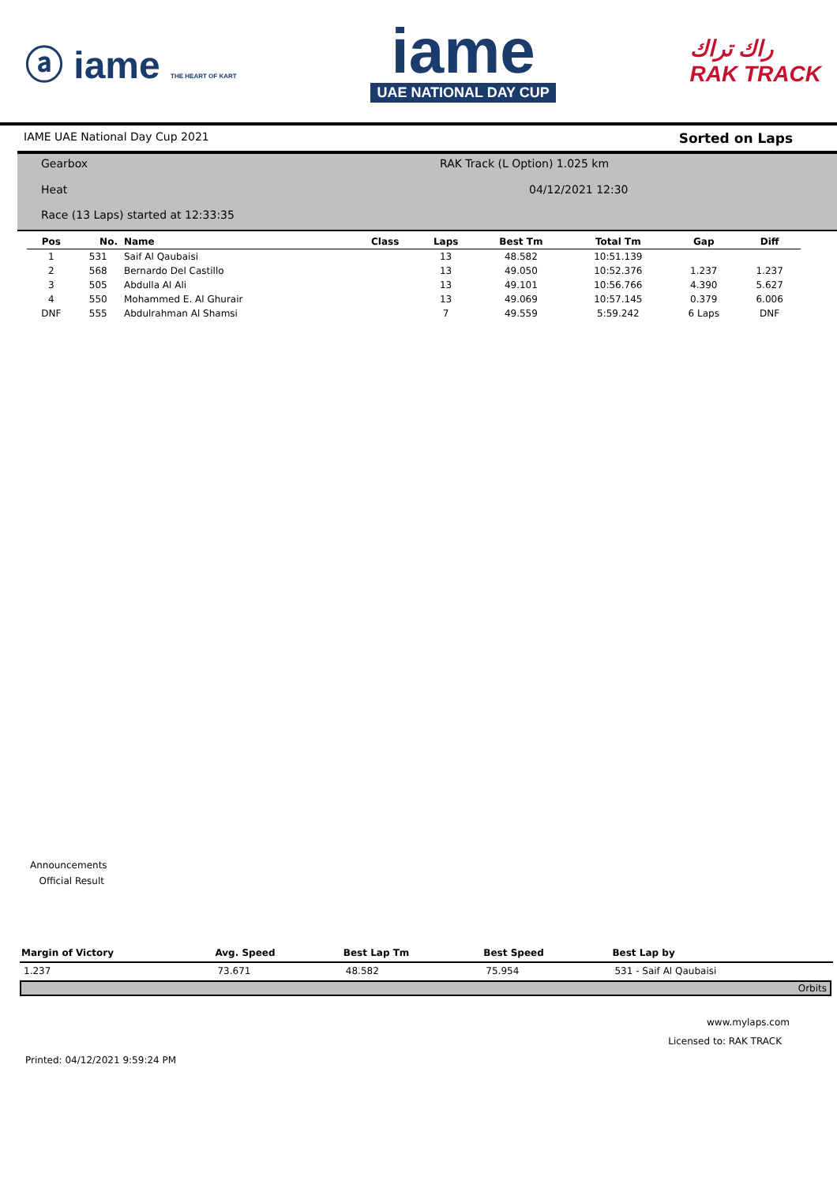ⓐ iame THE HEART OF KART
iame
UAE NATIONAL DAY CUP
راك تراك
RAK TRACK
IAME UAE National Day Cup 2021 Sorted on Laps
Gearbox
Heat
Race (13 Laps) started at 12:33:35
RAK Track (L Option) 1.025 km
04/12/2021 12:30
| Pos | No. | Name | Class | Laps | Best Tm | Total Tm | Gap | Diff |
| --- | --- | --- | --- | --- | --- | --- | --- | --- |
| 1 | 531 | Saif Al Qaubaisi | | 13 | 48.582 | 10:51.139 | | |
| 2 | 568 | Bernardo Del Castillo | | 13 | 49.050 | 10:52.376 | 1.237 | 1.237 |
| 3 | 505 | Abdulla Al Ali | | 13 | 49.101 | 10:56.766 | 4.390 | 5.627 |
| 4 | 550 | Mohammed E. Al Ghurair | | 13 | 49.069 | 10:57.145 | 0.379 | 6.006 |
| DNF | 555 | Abdulrahman Al Shamsi | | 7 | 49.559 | 5:59.242 | 6 Laps | DNF |
Announcements
Official Result
| Margin of Victory | Avg. Speed | Best Lap Tm | Best Speed | Best Lap by |
| --- | --- | --- | --- | --- |
| 1.237 | 73.671 | 48.582 | 75.954 | 531 - Saif Al Qaubaisi |
Orbits
www.mylaps.com
Licensed to: RAK TRACK
Printed: 04/12/2021 9:59:24 PM